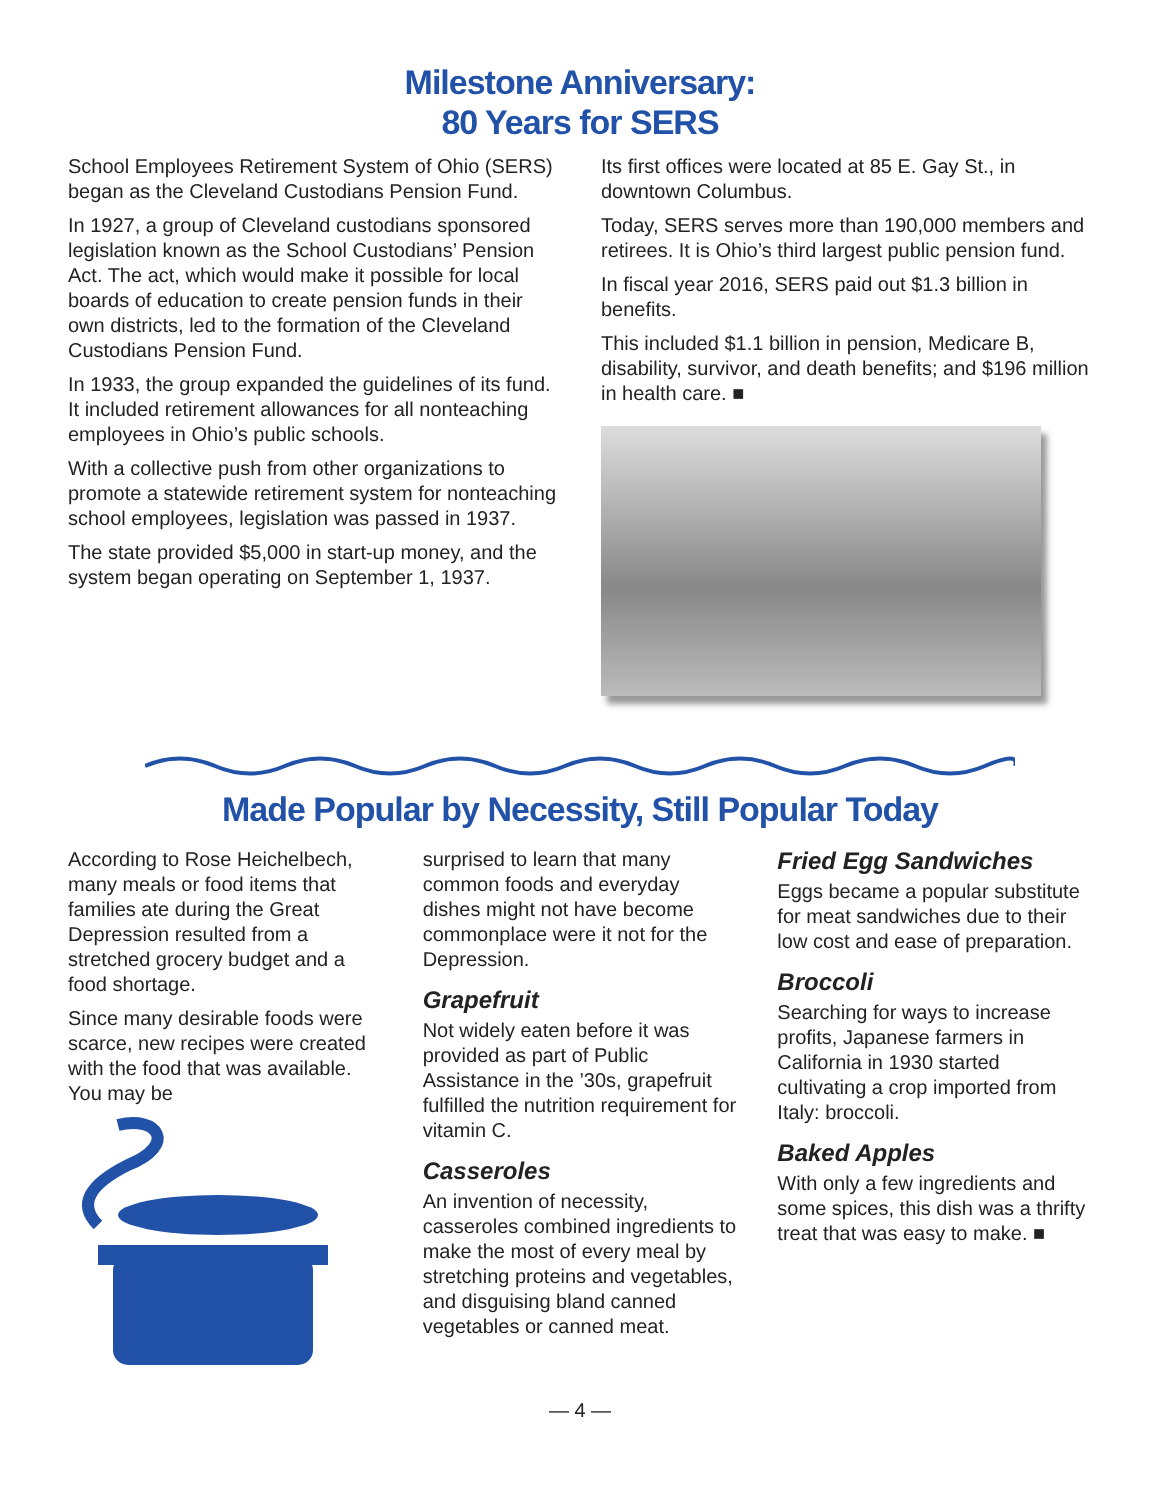Milestone Anniversary:
80 Years for SERS
School Employees Retirement System of Ohio (SERS) began as the Cleveland Custodians Pension Fund.
In 1927, a group of Cleveland custodians sponsored legislation known as the School Custodians’ Pension Act. The act, which would make it possible for local boards of education to create pension funds in their own districts, led to the formation of the Cleveland Custodians Pension Fund.
In 1933, the group expanded the guidelines of its fund. It included retirement allowances for all nonteaching employees in Ohio’s public schools.
With a collective push from other organizations to promote a statewide retirement system for nonteaching school employees, legislation was passed in 1937.
The state provided $5,000 in start-up money, and the system began operating on September 1, 1937.
Its first offices were located at 85 E. Gay St., in downtown Columbus.
Today, SERS serves more than 190,000 members and retirees. It is Ohio’s third largest public pension fund.
In fiscal year 2016, SERS paid out $1.3 billion in benefits.
This included $1.1 billion in pension, Medicare B, disability, survivor, and death benefits; and $196 million in health care. ■
Made Popular by Necessity, Still Popular Today
According to Rose Heichelbech, many meals or food items that families ate during the Great Depression resulted from a stretched grocery budget and a food shortage.
Since many desirable foods were scarce, new recipes were created with the food that was available. You may be
surprised to learn that many common foods and everyday dishes might not have become commonplace were it not for the Depression.
Grapefruit
Not widely eaten before it was provided as part of Public Assistance in the ’30s, grapefruit fulfilled the nutrition requirement for vitamin C.
Casseroles
An invention of necessity, casseroles combined ingredients to make the most of every meal by stretching proteins and vegetables, and disguising bland canned vegetables or canned meat.
Fried Egg Sandwiches
Eggs became a popular substitute for meat sandwiches due to their low cost and ease of preparation.
Broccoli
Searching for ways to increase profits, Japanese farmers in California in 1930 started cultivating a crop imported from Italy: broccoli.
Baked Apples
With only a few ingredients and some spices, this dish was a thrifty treat that was easy to make. ■
— 4 —